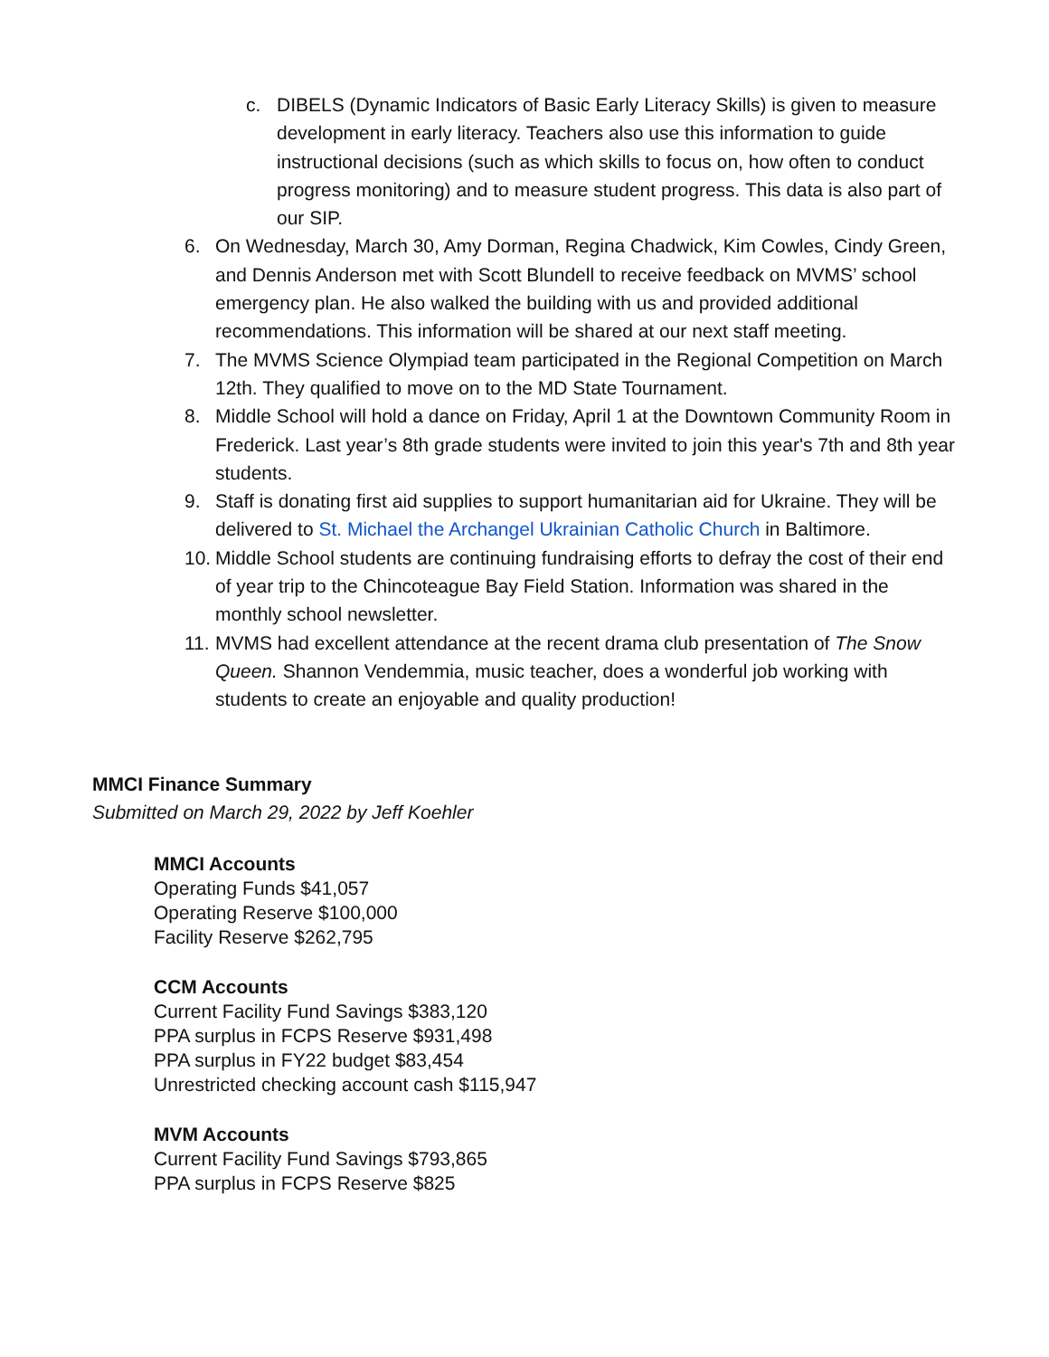c. DIBELS (Dynamic Indicators of Basic Early Literacy Skills) is given to measure development in early literacy. Teachers also use this information to guide instructional decisions (such as which skills to focus on, how often to conduct progress monitoring) and to measure student progress. This data is also part of our SIP.
6. On Wednesday, March 30, Amy Dorman, Regina Chadwick, Kim Cowles, Cindy Green, and Dennis Anderson met with Scott Blundell to receive feedback on MVMS’ school emergency plan. He also walked the building with us and provided additional recommendations. This information will be shared at our next staff meeting.
7. The MVMS Science Olympiad team participated in the Regional Competition on March 12th. They qualified to move on to the MD State Tournament.
8. Middle School will hold a dance on Friday, April 1 at the Downtown Community Room in Frederick. Last year’s 8th grade students were invited to join this year's 7th and 8th year students.
9. Staff is donating first aid supplies to support humanitarian aid for Ukraine. They will be delivered to St. Michael the Archangel Ukrainian Catholic Church in Baltimore.
10. Middle School students are continuing fundraising efforts to defray the cost of their end of year trip to the Chincoteague Bay Field Station. Information was shared in the monthly school newsletter.
11. MVMS had excellent attendance at the recent drama club presentation of The Snow Queen. Shannon Vendemmia, music teacher, does a wonderful job working with students to create an enjoyable and quality production!
MMCI Finance Summary
Submitted on March 29, 2022 by Jeff Koehler
MMCI Accounts
Operating Funds $41,057
Operating Reserve $100,000
Facility Reserve $262,795
CCM Accounts
Current Facility Fund Savings $383,120
PPA surplus in FCPS Reserve $931,498
PPA surplus in FY22 budget $83,454
Unrestricted checking account cash $115,947
MVM Accounts
Current Facility Fund Savings $793,865
PPA surplus in FCPS Reserve $825